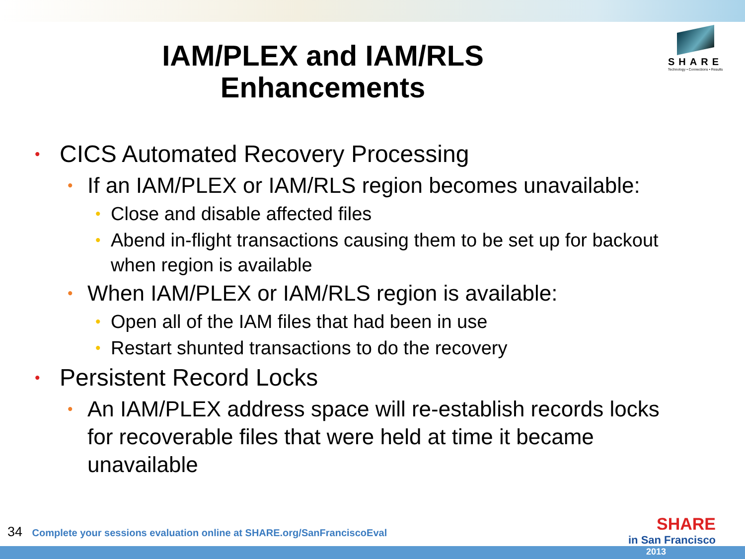IAM/PLEX and IAM/RLS Enhancements
SHARE
Technology • Connections • Results
• CICS Automated Recovery Processing
• If an IAM/PLEX or IAM/RLS region becomes unavailable:
• Close and disable affected files
• Abend in-flight transactions causing them to be set up for backout when region is available
• When IAM/PLEX or IAM/RLS region is available:
• Open all of the IAM files that had been in use
• Restart shunted transactions to do the recovery
• Persistent Record Locks
• An IAM/PLEX address space will re-establish records locks for recoverable files that were held at time it became unavailable
34 Complete your sessions evaluation online at SHARE.org/SanFranciscoEval
SHARE
in San Francisco
2013